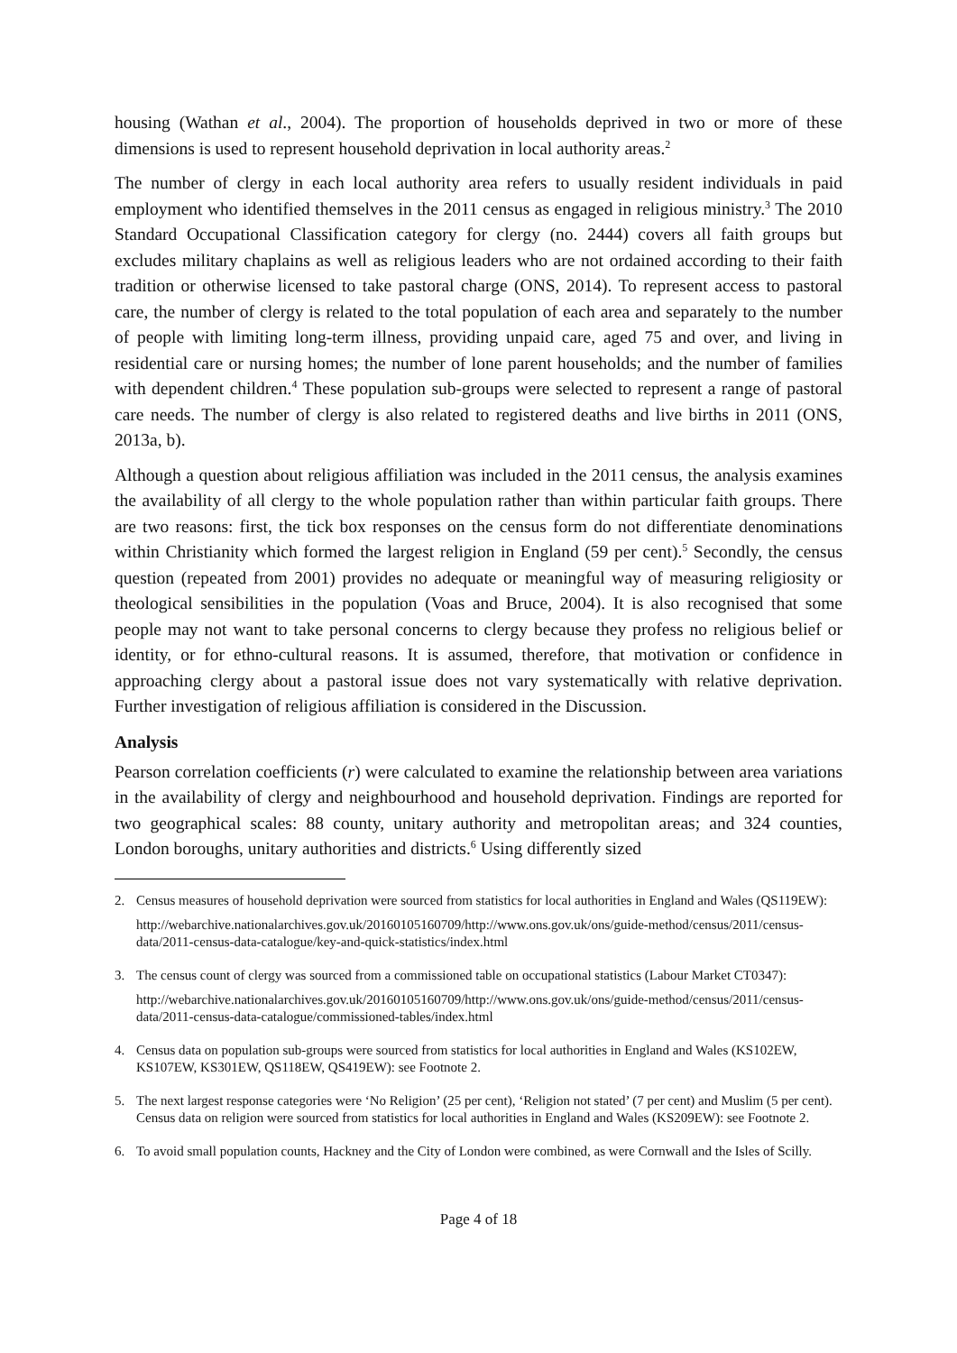housing (Wathan et al., 2004). The proportion of households deprived in two or more of these dimensions is used to represent household deprivation in local authority areas.<sup>2</sup>
The number of clergy in each local authority area refers to usually resident individuals in paid employment who identified themselves in the 2011 census as engaged in religious ministry.<sup>3</sup> The 2010 Standard Occupational Classification category for clergy (no. 2444) covers all faith groups but excludes military chaplains as well as religious leaders who are not ordained according to their faith tradition or otherwise licensed to take pastoral charge (ONS, 2014). To represent access to pastoral care, the number of clergy is related to the total population of each area and separately to the number of people with limiting long-term illness, providing unpaid care, aged 75 and over, and living in residential care or nursing homes; the number of lone parent households; and the number of families with dependent children.<sup>4</sup> These population sub-groups were selected to represent a range of pastoral care needs. The number of clergy is also related to registered deaths and live births in 2011 (ONS, 2013a, b).
Although a question about religious affiliation was included in the 2011 census, the analysis examines the availability of all clergy to the whole population rather than within particular faith groups. There are two reasons: first, the tick box responses on the census form do not differentiate denominations within Christianity which formed the largest religion in England (59 per cent).<sup>5</sup> Secondly, the census question (repeated from 2001) provides no adequate or meaningful way of measuring religiosity or theological sensibilities in the population (Voas and Bruce, 2004). It is also recognised that some people may not want to take personal concerns to clergy because they profess no religious belief or identity, or for ethno-cultural reasons. It is assumed, therefore, that motivation or confidence in approaching clergy about a pastoral issue does not vary systematically with relative deprivation. Further investigation of religious affiliation is considered in the Discussion.
Analysis
Pearson correlation coefficients (r) were calculated to examine the relationship between area variations in the availability of clergy and neighbourhood and household deprivation. Findings are reported for two geographical scales: 88 county, unitary authority and metropolitan areas; and 324 counties, London boroughs, unitary authorities and districts.<sup>6</sup> Using differently sized
2.
Census measures of household deprivation were sourced from statistics for local authorities in England and Wales (QS119EW):
http://webarchive.nationalarchives.gov.uk/20160105160709/http://www.ons.gov.uk/ons/guide-method/census/2011/census-data/2011-census-data-catalogue/key-and-quick-statistics/index.html
3.
The census count of clergy was sourced from a commissioned table on occupational statistics (Labour Market CT0347):
http://webarchive.nationalarchives.gov.uk/20160105160709/http://www.ons.gov.uk/ons/guide-method/census/2011/census-data/2011-census-data-catalogue/commissioned-tables/index.html
4.
Census data on population sub-groups were sourced from statistics for local authorities in England and Wales (KS102EW, KS107EW, KS301EW, QS118EW, QS419EW): see Footnote 2.
5.
The next largest response categories were ‘No Religion’ (25 per cent), ‘Religion not stated’ (7 per cent) and Muslim (5 per cent). Census data on religion were sourced from statistics for local authorities in England and Wales (KS209EW): see Footnote 2.
6.
To avoid small population counts, Hackney and the City of London were combined, as were Cornwall and the Isles of Scilly.
Page 4 of 18